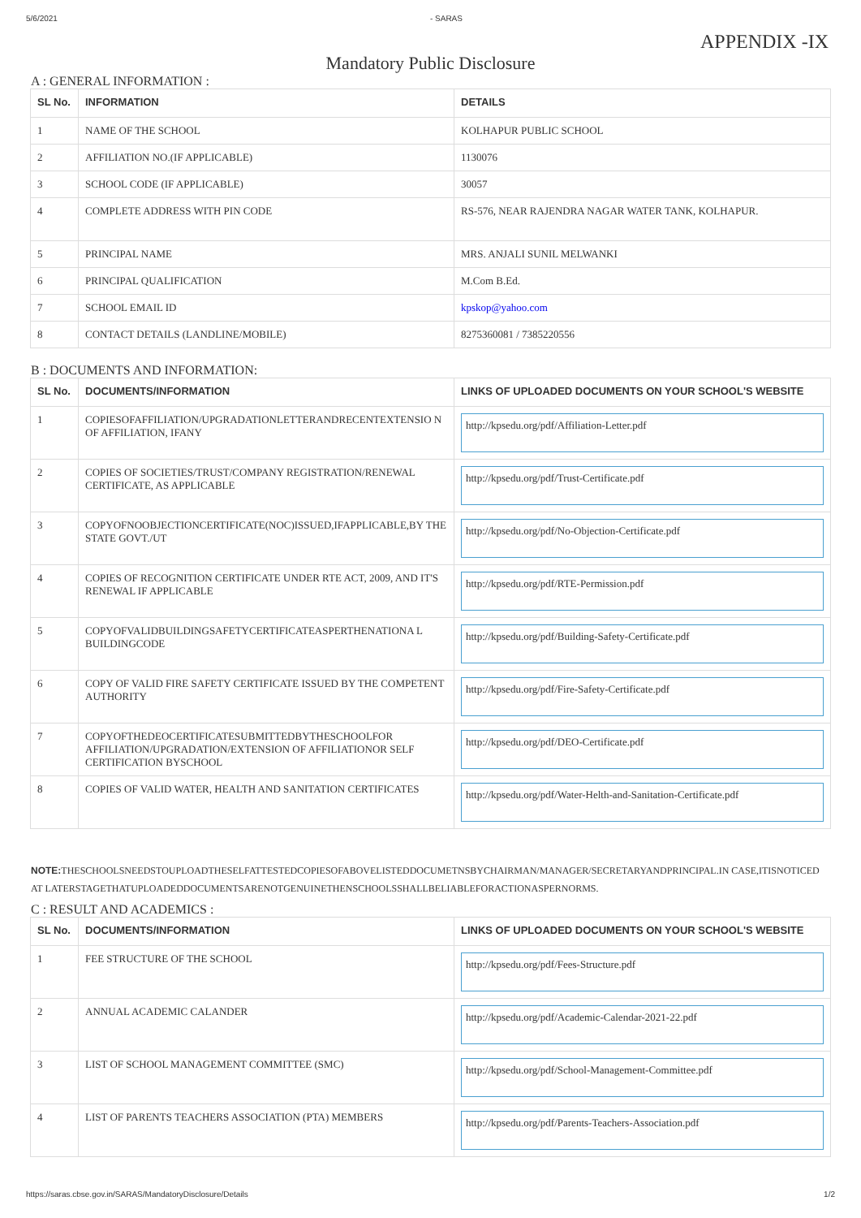5/6/2021 - SARAS
APPENDIX -IX
Mandatory Public Disclosure
A : GENERAL INFORMATION :
| SL No. | INFORMATION | DETAILS |
| --- | --- | --- |
| 1 | NAME OF THE SCHOOL | KOLHAPUR PUBLIC SCHOOL |
| 2 | AFFILIATION NO.(IF APPLICABLE) | 1130076 |
| 3 | SCHOOL CODE (IF APPLICABLE) | 30057 |
| 4 | COMPLETE ADDRESS WITH PIN CODE | RS-576, NEAR RAJENDRA NAGAR WATER TANK, KOLHAPUR. |
| 5 | PRINCIPAL NAME | MRS. ANJALI SUNIL MELWANKI |
| 6 | PRINCIPAL QUALIFICATION | M.Com B.Ed. |
| 7 | SCHOOL EMAIL ID | kpskop@yahoo.com |
| 8 | CONTACT DETAILS (LANDLINE/MOBILE) | 8275360081 / 7385220556 |
B : DOCUMENTS AND INFORMATION:
| SL No. | DOCUMENTS/INFORMATION | LINKS OF UPLOADED DOCUMENTS ON YOUR SCHOOL'S WEBSITE |
| --- | --- | --- |
| 1 | COPIESOFAFFILIATION/UPGRADATIONLETTERANDRECENTEXTENSIO N OF AFFILIATION, IFANY | http://kpsedu.org/pdf/Affiliation-Letter.pdf |
| 2 | COPIES OF SOCIETIES/TRUST/COMPANY REGISTRATION/RENEWAL CERTIFICATE, AS APPLICABLE | http://kpsedu.org/pdf/Trust-Certificate.pdf |
| 3 | COPYOFNOOBJECTIONCERTIFICATE(NOC)ISSUED,IFAPPLICABLE,BY THE STATE GOVT./UT | http://kpsedu.org/pdf/No-Objection-Certificate.pdf |
| 4 | COPIES OF RECOGNITION CERTIFICATE UNDER RTE ACT, 2009, AND IT'S RENEWAL IF APPLICABLE | http://kpsedu.org/pdf/RTE-Permission.pdf |
| 5 | COPYOFVALIDBUILDINGSAFETYCERTIFICATEASPERTHENATIONA L BUILDINGCODE | http://kpsedu.org/pdf/Building-Safety-Certificate.pdf |
| 6 | COPY OF VALID FIRE SAFETY CERTIFICATE ISSUED BY THE COMPETENT AUTHORITY | http://kpsedu.org/pdf/Fire-Safety-Certificate.pdf |
| 7 | COPYOFTHEDEOCERTIFICATESUBMITTEDBYTHESCHOOLFOR AFFILIATION/UPGRADATION/EXTENSION OF AFFILIATIONOR SELF CERTIFICATION BYSCHOOL | http://kpsedu.org/pdf/DEO-Certificate.pdf |
| 8 | COPIES OF VALID WATER, HEALTH AND SANITATION CERTIFICATES | http://kpsedu.org/pdf/Water-Helth-and-Sanitation-Certificate.pdf |
NOTE: THESCHOOLSNEEDSTOUPLOADTHESELFATTESTEDCOPIESOFABOVELISTEDDOCUMETNSBYCHAIRMAN/MANAGER/SECRETARYANDPRINCIPAL.IN CASE,ITISNOTICED AT LATERSTAGETHATUPLOADEDDOCUMENTSARENOTGENUINETHENSCHOOLSSHALLBELIABLEFORACTIONASPERNORMS.
C : RESULT AND ACADEMICS :
| SL No. | DOCUMENTS/INFORMATION | LINKS OF UPLOADED DOCUMENTS ON YOUR SCHOOL'S WEBSITE |
| --- | --- | --- |
| 1 | FEE STRUCTURE OF THE SCHOOL | http://kpsedu.org/pdf/Fees-Structure.pdf |
| 2 | ANNUAL ACADEMIC CALANDER | http://kpsedu.org/pdf/Academic-Calendar-2021-22.pdf |
| 3 | LIST OF SCHOOL MANAGEMENT COMMITTEE (SMC) | http://kpsedu.org/pdf/School-Management-Committee.pdf |
| 4 | LIST OF PARENTS TEACHERS ASSOCIATION (PTA) MEMBERS | http://kpsedu.org/pdf/Parents-Teachers-Association.pdf |
https://saras.cbse.gov.in/SARAS/MandatoryDisclosure/Details 1/2